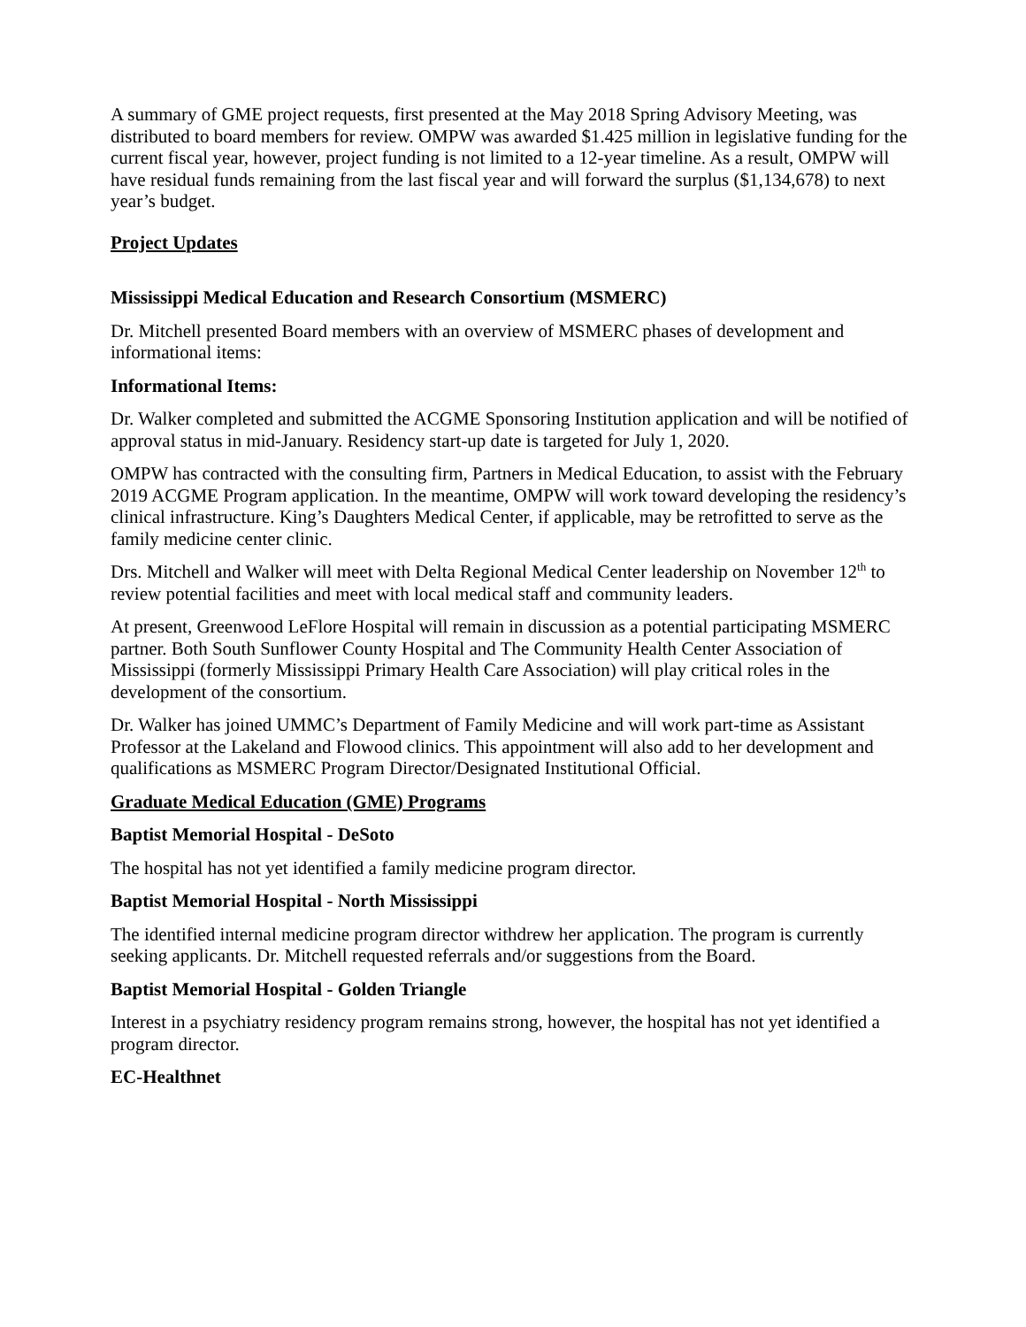A summary of GME project requests, first presented at the May 2018 Spring Advisory Meeting, was distributed to board members for review. OMPW was awarded $1.425 million in legislative funding for the current fiscal year, however, project funding is not limited to a 12-year timeline. As a result, OMPW will have residual funds remaining from the last fiscal year and will forward the surplus ($1,134,678) to next year’s budget.
Project Updates
Mississippi Medical Education and Research Consortium (MSMERC)
Dr. Mitchell presented Board members with an overview of MSMERC phases of development and informational items:
Informational Items:
Dr. Walker completed and submitted the ACGME Sponsoring Institution application and will be notified of approval status in mid-January. Residency start-up date is targeted for July 1, 2020.
OMPW has contracted with the consulting firm, Partners in Medical Education, to assist with the February 2019 ACGME Program application. In the meantime, OMPW will work toward developing the residency’s clinical infrastructure. King’s Daughters Medical Center, if applicable, may be retrofitted to serve as the family medicine center clinic.
Drs. Mitchell and Walker will meet with Delta Regional Medical Center leadership on November 12<sup>th</sup> to review potential facilities and meet with local medical staff and community leaders.
At present, Greenwood LeFlore Hospital will remain in discussion as a potential participating MSMERC partner. Both South Sunflower County Hospital and The Community Health Center Association of Mississippi (formerly Mississippi Primary Health Care Association) will play critical roles in the development of the consortium.
Dr. Walker has joined UMMC’s Department of Family Medicine and will work part-time as Assistant Professor at the Lakeland and Flowood clinics. This appointment will also add to her development and qualifications as MSMERC Program Director/Designated Institutional Official.
Graduate Medical Education (GME) Programs
Baptist Memorial Hospital - DeSoto
The hospital has not yet identified a family medicine program director.
Baptist Memorial Hospital - North Mississippi
The identified internal medicine program director withdrew her application. The program is currently seeking applicants. Dr. Mitchell requested referrals and/or suggestions from the Board.
Baptist Memorial Hospital - Golden Triangle
Interest in a psychiatry residency program remains strong, however, the hospital has not yet identified a program director.
EC-Healthnet